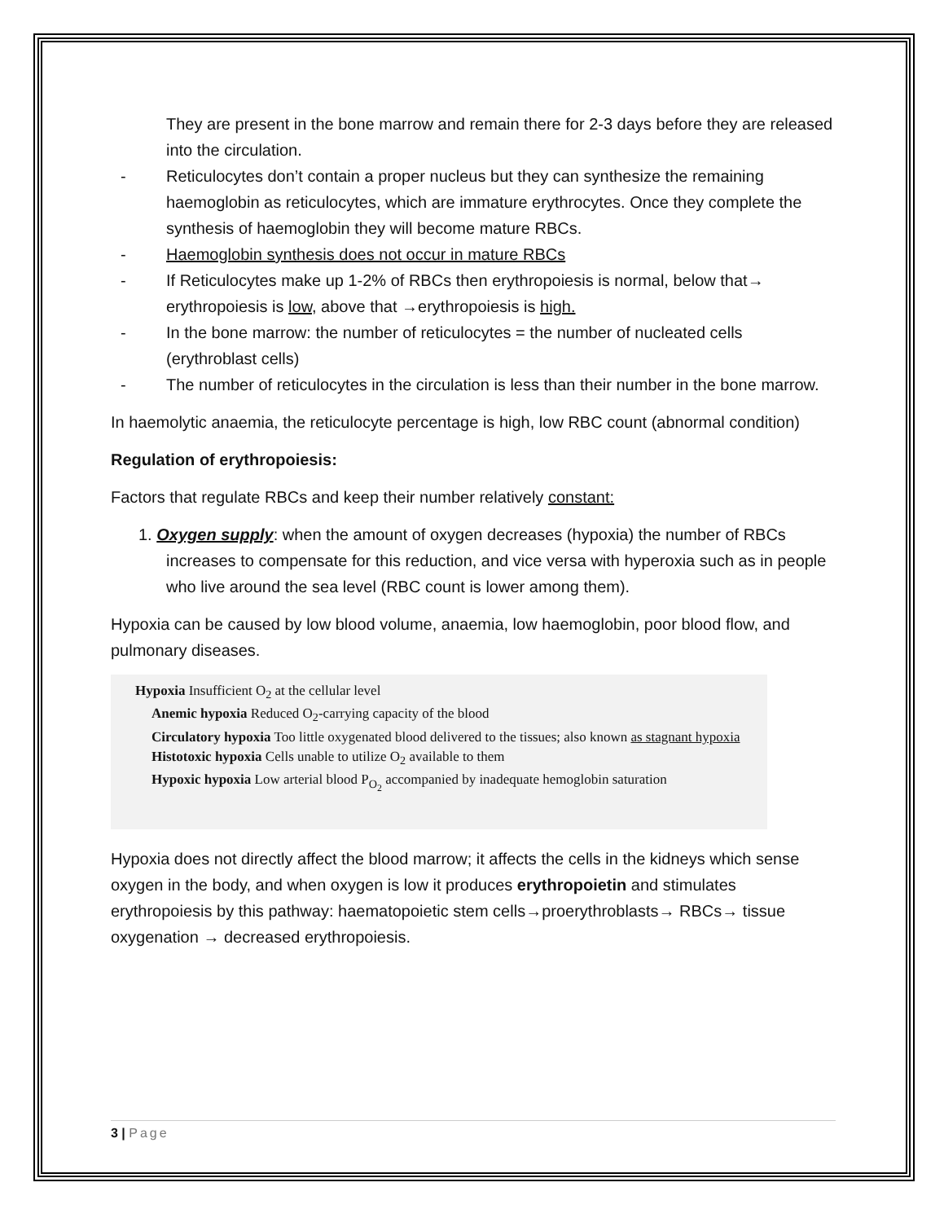They are present in the bone marrow and remain there for 2-3 days before they are released into the circulation.
- Reticulocytes don’t contain a proper nucleus but they can synthesize the remaining haemoglobin as reticulocytes, which are immature erythrocytes. Once they complete the synthesis of haemoglobin they will become mature RBCs.
- Haemoglobin synthesis does not occur in mature RBCs
- If Reticulocytes make up 1-2% of RBCs then erythropoiesis is normal, below that→ erythropoiesis is low, above that →erythropoiesis is high.
- In the bone marrow: the number of reticulocytes = the number of nucleated cells (erythroblast cells)
- The number of reticulocytes in the circulation is less than their number in the bone marrow.
In haemolytic anaemia, the reticulocyte percentage is high, low RBC count (abnormal condition)
Regulation of erythropoiesis:
Factors that regulate RBCs and keep their number relatively constant:
1. Oxygen supply: when the amount of oxygen decreases (hypoxia) the number of RBCs increases to compensate for this reduction, and vice versa with hyperoxia such as in people who live around the sea level (RBC count is lower among them).
Hypoxia can be caused by low blood volume, anaemia, low haemoglobin, poor blood flow, and pulmonary diseases.
Hypoxia Insufficient O<sub>2</sub> at the cellular level
Anemic hypoxia Reduced O<sub>2</sub>-carrying capacity of the blood
Circulatory hypoxia Too little oxygenated blood delivered to the tissues; also known as stagnant hypoxia
Histotoxic hypoxia Cells unable to utilize O<sub>2</sub> available to them
Hypoxic hypoxia Low arterial blood P<sub>O<sub>2</sub></sub> accompanied by inadequate hemoglobin saturation
Hypoxia does not directly affect the blood marrow; it affects the cells in the kidneys which sense oxygen in the body, and when oxygen is low it produces erythropoietin and stimulates erythropoiesis by this pathway: haematopoietic stem cells→proerythroblasts→ RBCs→ tissue oxygenation → decreased erythropoiesis.
3 | Page